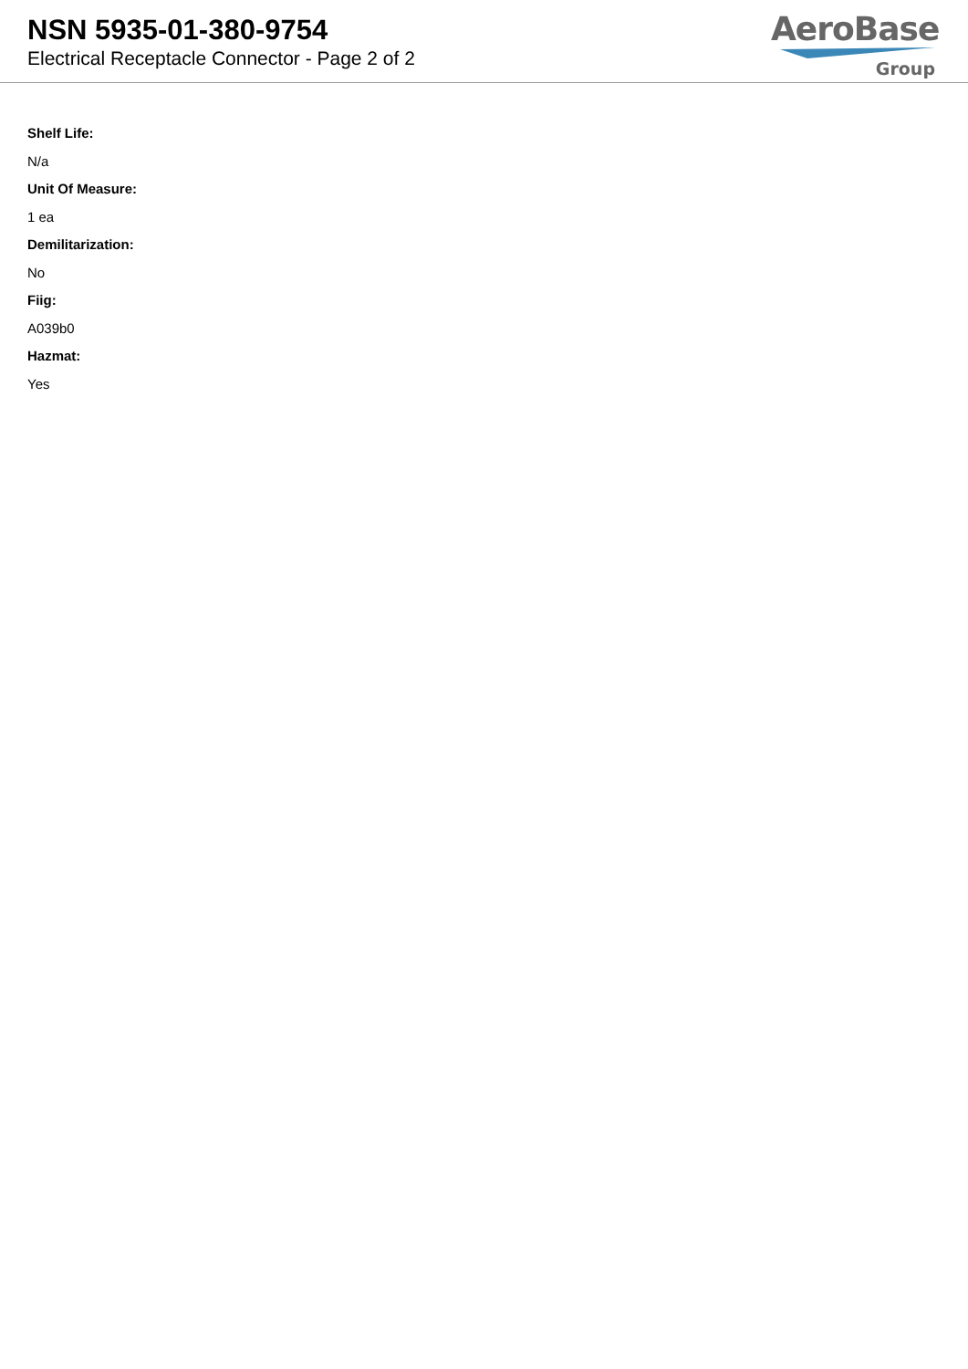NSN 5935-01-380-9754
Electrical Receptacle Connector - Page 2 of 2
AeroBase
Group
Shelf Life:
N/a
Unit Of Measure:
1 ea
Demilitarization:
No
Fiig:
A039b0
Hazmat:
Yes